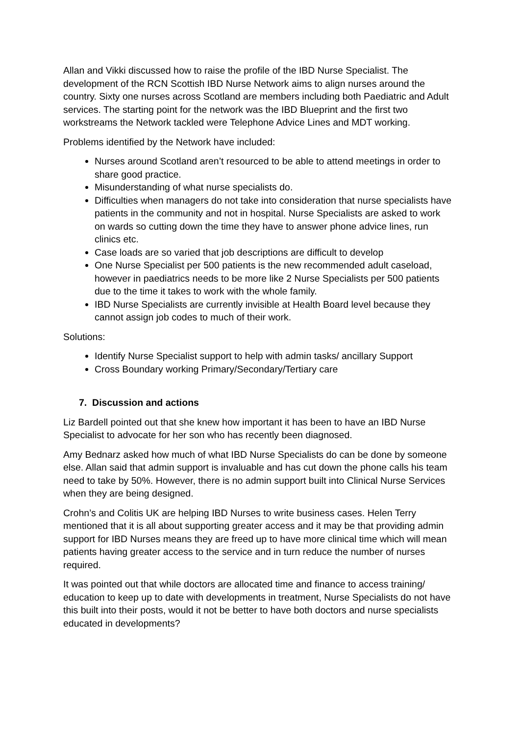Allan and Vikki discussed how to raise the profile of the IBD Nurse Specialist. The development of the RCN Scottish IBD Nurse Network aims to align nurses around the country. Sixty one nurses across Scotland are members including both Paediatric and Adult services. The starting point for the network was the IBD Blueprint and the first two workstreams the Network tackled were Telephone Advice Lines and MDT working.
Problems identified by the Network have included:
Nurses around Scotland aren’t resourced to be able to attend meetings in order to share good practice.
Misunderstanding of what nurse specialists do.
Difficulties when managers do not take into consideration that nurse specialists have patients in the community and not in hospital. Nurse Specialists are asked to work on wards so cutting down the time they have to answer phone advice lines, run clinics etc.
Case loads are so varied that job descriptions are difficult to develop
One Nurse Specialist per 500 patients is the new recommended adult caseload, however in paediatrics needs to be more like 2 Nurse Specialists per 500 patients due to the time it takes to work with the whole family.
IBD Nurse Specialists are currently invisible at Health Board level because they cannot assign job codes to much of their work.
Solutions:
Identify Nurse Specialist support to help with admin tasks/ ancillary Support
Cross Boundary working Primary/Secondary/Tertiary care
7. Discussion and actions
Liz Bardell pointed out that she knew how important it has been to have an IBD Nurse Specialist to advocate for her son who has recently been diagnosed.
Amy Bednarz asked how much of what IBD Nurse Specialists do can be done by someone else. Allan said that admin support is invaluable and has cut down the phone calls his team need to take by 50%. However, there is no admin support built into Clinical Nurse Services when they are being designed.
Crohn’s and Colitis UK are helping IBD Nurses to write business cases. Helen Terry mentioned that it is all about supporting greater access and it may be that providing admin support for IBD Nurses means they are freed up to have more clinical time which will mean patients having greater access to the service and in turn reduce the number of nurses required.
It was pointed out that while doctors are allocated time and finance to access training/ education to keep up to date with developments in treatment, Nurse Specialists do not have this built into their posts, would it not be better to have both doctors and nurse specialists educated in developments?